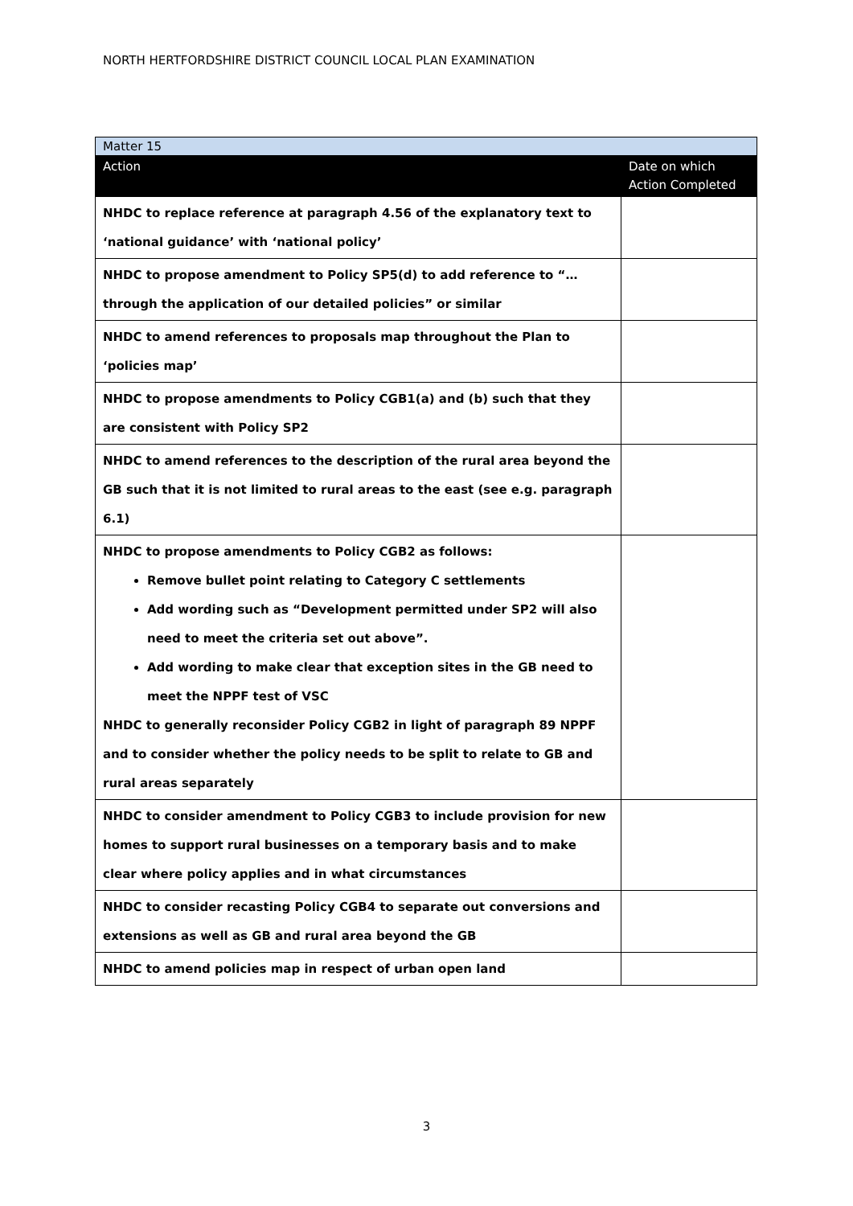NORTH HERTFORDSHIRE DISTRICT COUNCIL LOCAL PLAN EXAMINATION
| Matter 15 | |
| Action | Date on which Action Completed |
| NHDC to replace reference at paragraph 4.56 of the explanatory text to ‘national guidance’ with ‘national policy’ | |
| NHDC to propose amendment to Policy SP5(d) to add reference to “…through the application of our detailed policies” or similar | |
| NHDC to amend references to proposals map throughout the Plan to ‘policies map’ | |
| NHDC to propose amendments to Policy CGB1(a) and (b) such that they are consistent with Policy SP2 | |
| NHDC to amend references to the description of the rural area beyond the GB such that it is not limited to rural areas to the east (see e.g. paragraph 6.1) | |
| NHDC to propose amendments to Policy CGB2 as follows: Remove bullet point relating to Category C settlements Add wording such as “Development permitted under SP2 will also need to meet the criteria set out above”. Add wording to make clear that exception sites in the GB need to meet the NPPF test of VSC NHDC to generally reconsider Policy CGB2 in light of paragraph 89 NPPF and to consider whether the policy needs to be split to relate to GB and rural areas separately | |
| NHDC to consider amendment to Policy CGB3 to include provision for new homes to support rural businesses on a temporary basis and to make clear where policy applies and in what circumstances | |
| NHDC to consider recasting Policy CGB4 to separate out conversions and extensions as well as GB and rural area beyond the GB | |
| NHDC to amend policies map in respect of urban open land | |
3